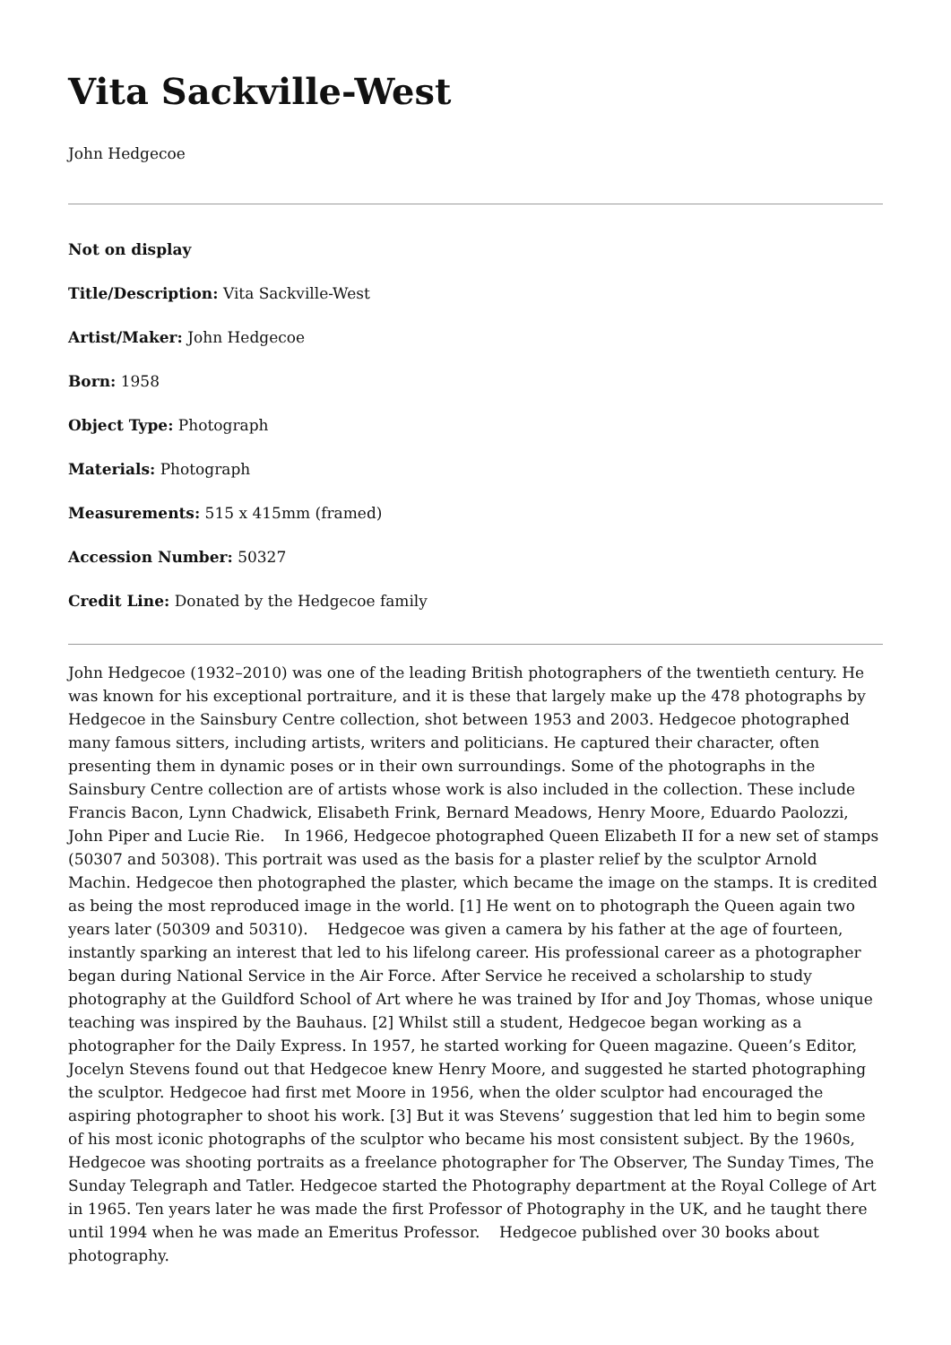Vita Sackville-West
John Hedgecoe
Not on display
Title/Description: Vita Sackville-West
Artist/Maker: John Hedgecoe
Born: 1958
Object Type: Photograph
Materials: Photograph
Measurements: 515 x 415mm (framed)
Accession Number: 50327
Credit Line: Donated by the Hedgecoe family
John Hedgecoe (1932–2010) was one of the leading British photographers of the twentieth century. He was known for his exceptional portraiture, and it is these that largely make up the 478 photographs by Hedgecoe in the Sainsbury Centre collection, shot between 1953 and 2003. Hedgecoe photographed many famous sitters, including artists, writers and politicians. He captured their character, often presenting them in dynamic poses or in their own surroundings. Some of the photographs in the Sainsbury Centre collection are of artists whose work is also included in the collection. These include Francis Bacon, Lynn Chadwick, Elisabeth Frink, Bernard Meadows, Henry Moore, Eduardo Paolozzi, John Piper and Lucie Rie. In 1966, Hedgecoe photographed Queen Elizabeth II for a new set of stamps (50307 and 50308). This portrait was used as the basis for a plaster relief by the sculptor Arnold Machin. Hedgecoe then photographed the plaster, which became the image on the stamps. It is credited as being the most reproduced image in the world. [1] He went on to photograph the Queen again two years later (50309 and 50310). Hedgecoe was given a camera by his father at the age of fourteen, instantly sparking an interest that led to his lifelong career. His professional career as a photographer began during National Service in the Air Force. After Service he received a scholarship to study photography at the Guildford School of Art where he was trained by Ifor and Joy Thomas, whose unique teaching was inspired by the Bauhaus. [2] Whilst still a student, Hedgecoe began working as a photographer for the Daily Express. In 1957, he started working for Queen magazine. Queen’s Editor, Jocelyn Stevens found out that Hedgecoe knew Henry Moore, and suggested he started photographing the sculptor. Hedgecoe had first met Moore in 1956, when the older sculptor had encouraged the aspiring photographer to shoot his work. [3] But it was Stevens’ suggestion that led him to begin some of his most iconic photographs of the sculptor who became his most consistent subject. By the 1960s, Hedgecoe was shooting portraits as a freelance photographer for The Observer, The Sunday Times, The Sunday Telegraph and Tatler. Hedgecoe started the Photography department at the Royal College of Art in 1965. Ten years later he was made the first Professor of Photography in the UK, and he taught there until 1994 when he was made an Emeritus Professor. Hedgecoe published over 30 books about photography.